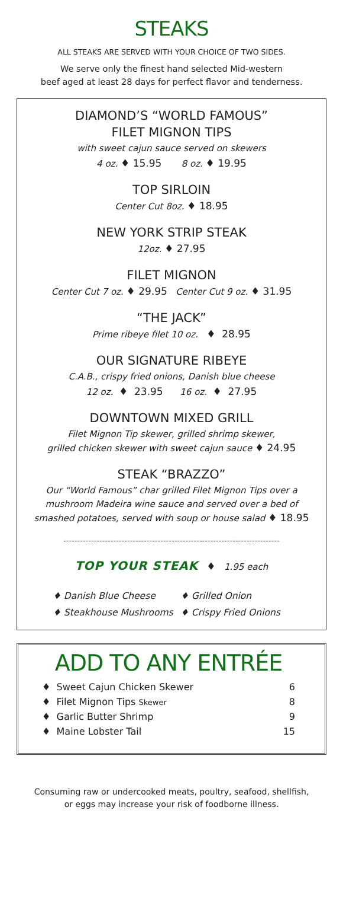STEAKS
ALL STEAKS ARE SERVED WITH YOUR CHOICE OF TWO SIDES.
We serve only the finest hand selected Mid-western
beef aged at least 28 days for perfect flavor and tenderness.
DIAMOND’S “WORLD FAMOUS”
FILET MIGNON TIPS
with sweet cajun sauce served on skewers
4 oz. ♦ 15.95 8 oz. ♦ 19.95
TOP SIRLOIN
Center Cut 8oz. ♦ 18.95
NEW YORK STRIP STEAK
12oz. ♦ 27.95
FILET MIGNON
Center Cut 7 oz. ♦ 29.95 Center Cut 9 oz. ♦ 31.95
“THE JACK”
Prime ribeye filet 10 oz. ♦ 28.95
OUR SIGNATURE RIBEYE
C.A.B., crispy fried onions, Danish blue cheese
12 oz. ♦ 23.95 16 oz. ♦ 27.95
DOWNTOWN MIXED GRILL
Filet Mignon Tip skewer, grilled shrimp skewer,
grilled chicken skewer with sweet cajun sauce ♦ 24.95
STEAK “BRAZZO”
Our “World Famous” char grilled Filet Mignon Tips over a
mushroom Madeira wine sauce and served over a bed of
smashed potatoes, served with soup or house salad ♦ 18.95
------------------------------------------------------------------------------
TOP YOUR STEAK ♦ 1.95 each
♦ Danish Blue Cheese ♦ Grilled Onion ♦ Steakhouse Mushrooms ♦ Crispy Fried Onions
ADD TO ANY ENTRÉE
| ♦ Sweet Cajun Chicken Skewer | 6 |
| ♦ Filet Mignon Tips Skewer | 8 |
| ♦ Garlic Butter Shrimp | 9 |
| ♦ Maine Lobster Tail | 15 |
Consuming raw or undercooked meats, poultry, seafood, shellfish,
or eggs may increase your risk of foodborne illness.